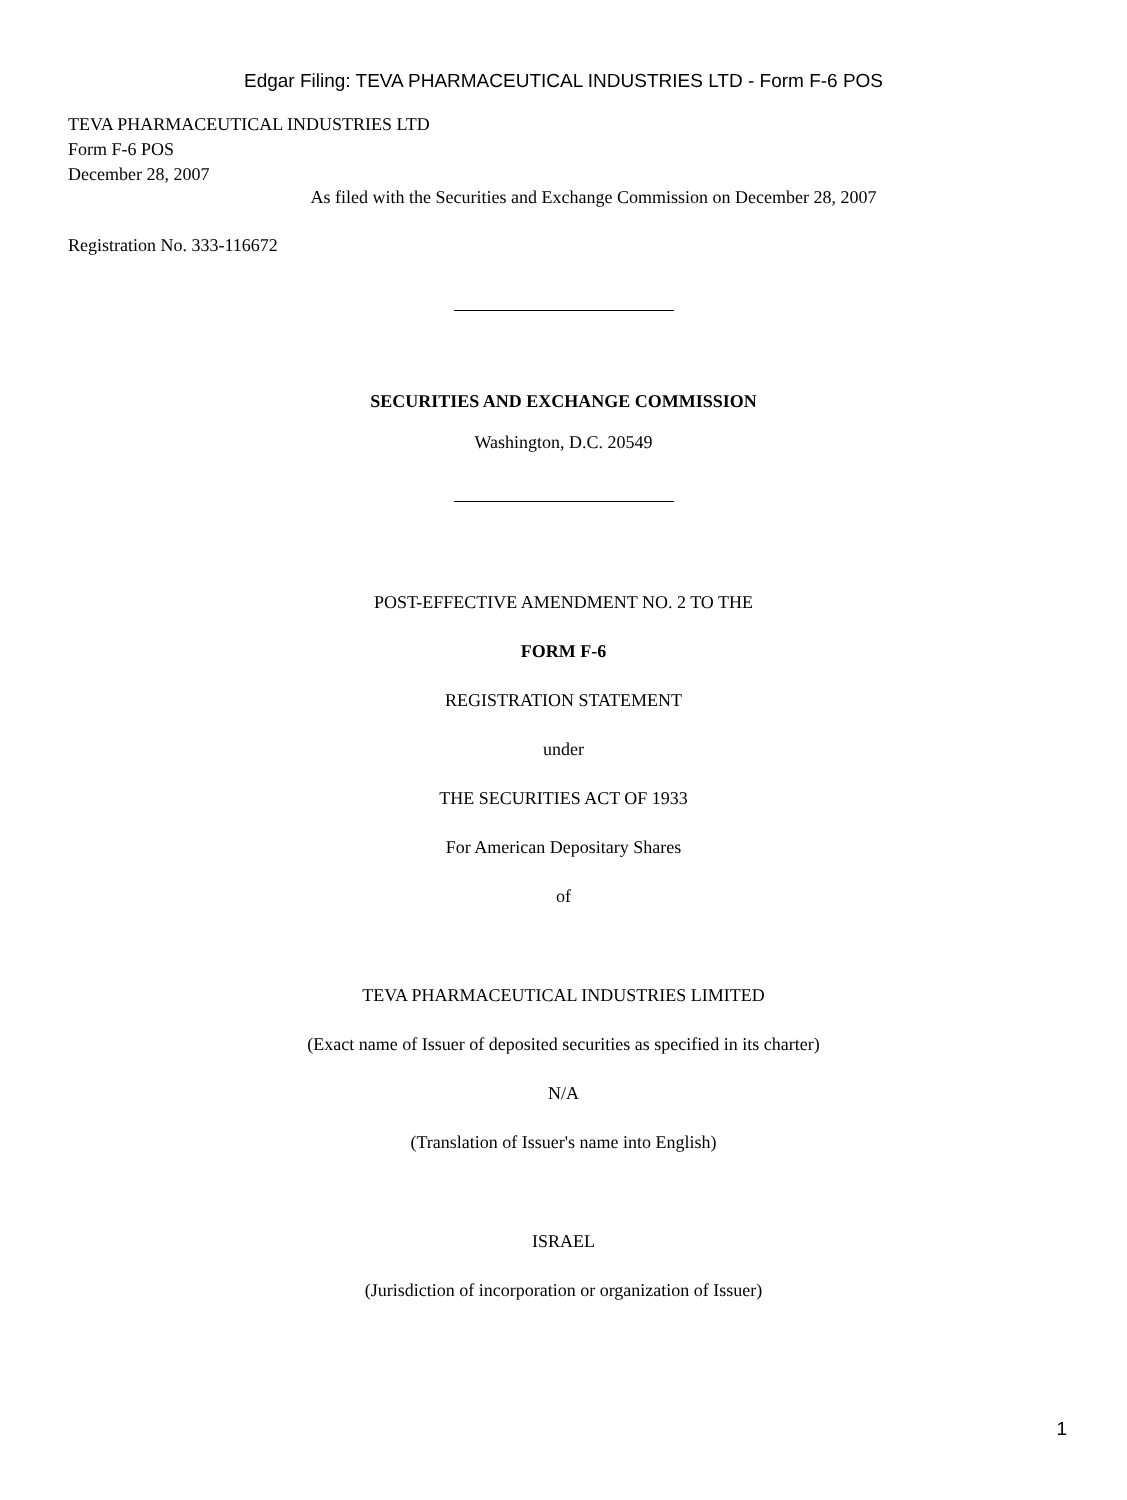Edgar Filing: TEVA PHARMACEUTICAL INDUSTRIES LTD - Form F-6 POS
TEVA PHARMACEUTICAL INDUSTRIES LTD
Form F-6 POS
December 28, 2007
As filed with the Securities and Exchange Commission on December 28, 2007
Registration No. 333-116672
SECURITIES AND EXCHANGE COMMISSION
Washington, D.C. 20549
POST-EFFECTIVE AMENDMENT NO. 2 TO THE
FORM F-6
REGISTRATION STATEMENT
under
THE SECURITIES ACT OF 1933
For American Depositary Shares
of
TEVA PHARMACEUTICAL INDUSTRIES LIMITED
(Exact name of Issuer of deposited securities as specified in its charter)
N/A
(Translation of Issuer's name into English)
ISRAEL
(Jurisdiction of incorporation or organization of Issuer)
1